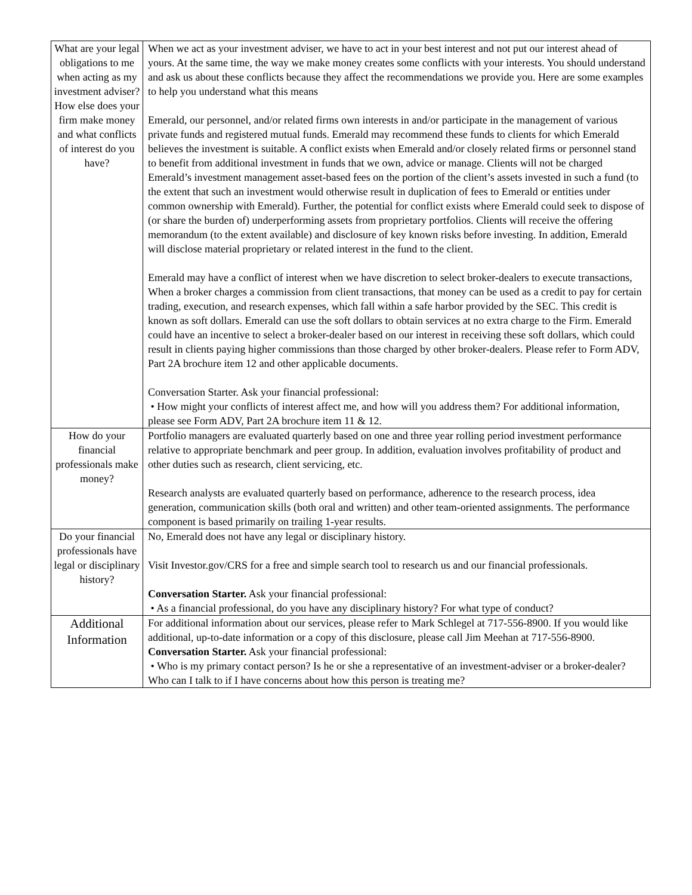| What are your legal obligations to me when acting as my investment adviser? How else does your firm make money and what conflicts of interest do you have? | When we act as your investment adviser, we have to act in your best interest and not put our interest ahead of yours. At the same time, the way we make money creates some conflicts with your interests. You should understand and ask us about these conflicts because they affect the recommendations we provide you. Here are some examples to help you understand what this means Emerald, our personnel, and/or related firms own interests in and/or participate in the management of various private funds and registered mutual funds. Emerald may recommend these funds to clients for which Emerald believes the investment is suitable. A conflict exists when Emerald and/or closely related firms or personnel stand to benefit from additional investment in funds that we own, advice or manage. Clients will not be charged Emerald’s investment management asset-based fees on the portion of the client’s assets invested in such a fund (to the extent that such an investment would otherwise result in duplication of fees to Emerald or entities under common ownership with Emerald). Further, the potential for conflict exists where Emerald could seek to dispose of (or share the burden of) underperforming assets from proprietary portfolios. Clients will receive the offering memorandum (to the extent available) and disclosure of key known risks before investing. In addition, Emerald will disclose material proprietary or related interest in the fund to the client. Emerald may have a conflict of interest when we have discretion to select broker-dealers to execute transactions, When a broker charges a commission from client transactions, that money can be used as a credit to pay for certain trading, execution, and research expenses, which fall within a safe harbor provided by the SEC. This credit is known as soft dollars. Emerald can use the soft dollars to obtain services at no extra charge to the Firm. Emerald could have an incentive to select a broker-dealer based on our interest in receiving these soft dollars, which could result in clients paying higher commissions than those charged by other broker-dealers. Please refer to Form ADV, Part 2A brochure item 12 and other applicable documents. Conversation Starter. Ask your financial professional: • How might your conflicts of interest affect me, and how will you address them? For additional information, please see Form ADV, Part 2A brochure item 11 & 12. |
| How do your financial professionals make money? | Portfolio managers are evaluated quarterly based on one and three year rolling period investment performance relative to appropriate benchmark and peer group. In addition, evaluation involves profitability of product and other duties such as research, client servicing, etc. Research analysts are evaluated quarterly based on performance, adherence to the research process, idea generation, communication skills (both oral and written) and other team-oriented assignments. The performance component is based primarily on trailing 1-year results. |
| Do your financial professionals have legal or disciplinary history? | No, Emerald does not have any legal or disciplinary history. Visit Investor.gov/CRS for a free and simple search tool to research us and our financial professionals. Conversation Starter. Ask your financial professional: • As a financial professional, do you have any disciplinary history? For what type of conduct? |
| Additional Information | For additional information about our services, please refer to Mark Schlegel at 717-556-8900. If you would like additional, up-to-date information or a copy of this disclosure, please call Jim Meehan at 717-556-8900. Conversation Starter. Ask your financial professional: • Who is my primary contact person? Is he or she a representative of an investment-adviser or a broker-dealer? Who can I talk to if I have concerns about how this person is treating me? |